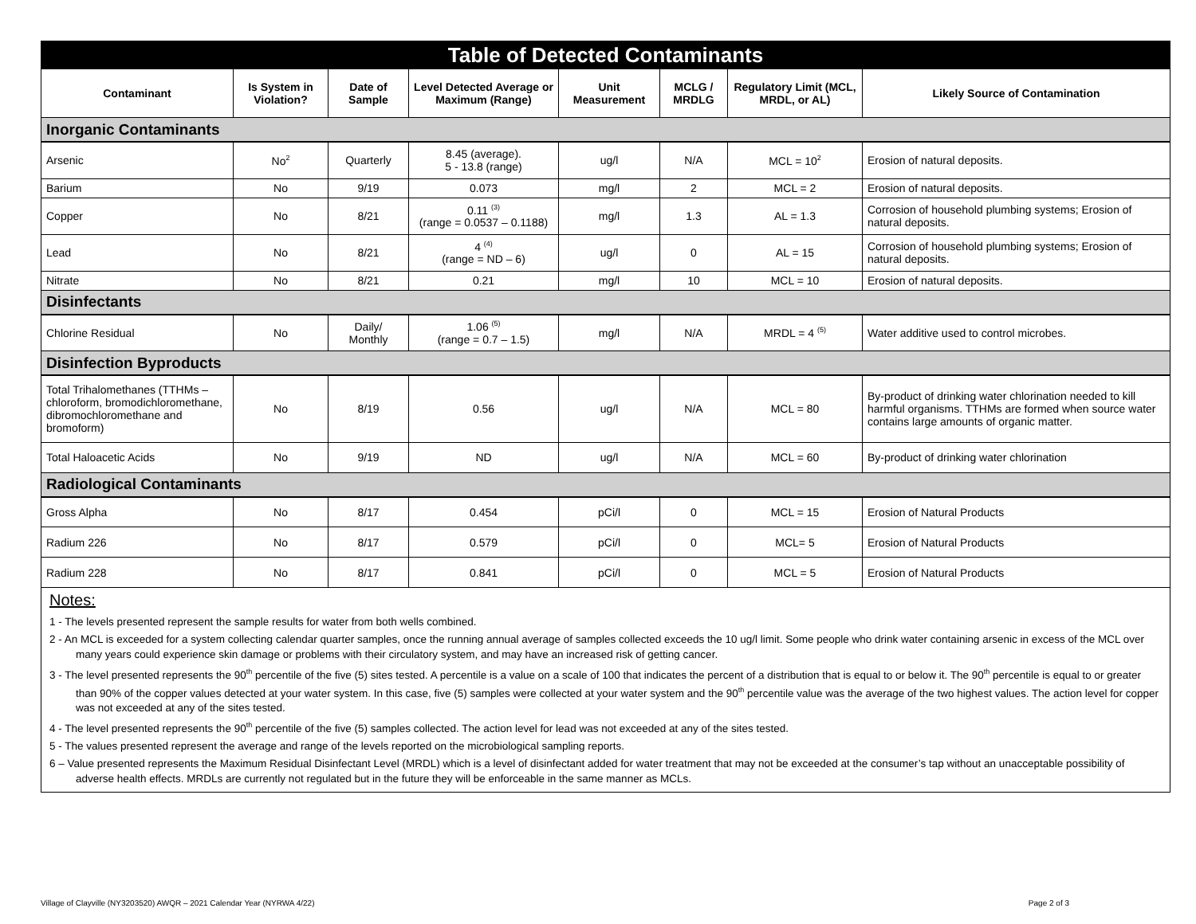| Table of Detected Contaminants | | | | | | | |
| Contaminant | Is System in Violation? | Date of Sample | Level Detected Average or Maximum (Range) | Unit Measurement | MCLG / MRDLG | Regulatory Limit (MCL, MRDL, or AL) | Likely Source of Contamination |
| Inorganic Contaminants | | | | | | | |
| Arsenic | No<sup>2</sup> | Quarterly | 8.45 (average). 5 - 13.8 (range) | ug/l | N/A | MCL = 10<sup>2</sup> | Erosion of natural deposits. |
| Barium | No | 9/19 | 0.073 | mg/l | 2 | MCL = 2 | Erosion of natural deposits. |
| Copper | No | 8/21 | 0.11 <sup>(3)</sup> (range = 0.0537 – 0.1188) | mg/l | 1.3 | AL = 1.3 | Corrosion of household plumbing systems; Erosion of natural deposits. |
| Lead | No | 8/21 | 4 <sup>(4)</sup> (range = ND – 6) | ug/l | 0 | AL = 15 | Corrosion of household plumbing systems; Erosion of natural deposits. |
| Nitrate | No | 8/21 | 0.21 | mg/l | 10 | MCL = 10 | Erosion of natural deposits. |
| Disinfectants | | | | | | | |
| Chlorine Residual | No | Daily/ Monthly | 1.06 <sup>(5)</sup> (range = 0.7 – 1.5) | mg/l | N/A | MRDL = 4 <sup>(5)</sup> | Water additive used to control microbes. |
| Disinfection Byproducts | | | | | | | |
| Total Trihalomethanes (TTHMs – chloroform, bromodichloromethane, dibromochloromethane and bromoform) | No | 8/19 | 0.56 | ug/l | N/A | MCL = 80 | By-product of drinking water chlorination needed to kill harmful organisms. TTHMs are formed when source water contains large amounts of organic matter. |
| Total Haloacetic Acids | No | 9/19 | ND | ug/l | N/A | MCL = 60 | By-product of drinking water chlorination |
| Radiological Contaminants | | | | | | | |
| Gross Alpha | No | 8/17 | 0.454 | pCi/l | 0 | MCL = 15 | Erosion of Natural Products |
| Radium 226 | No | 8/17 | 0.579 | pCi/l | 0 | MCL= 5 | Erosion of Natural Products |
| Radium 228 | No | 8/17 | 0.841 | pCi/l | 0 | MCL = 5 | Erosion of Natural Products |
Notes:
1 - The levels presented represent the sample results for water from both wells combined.
2 - An MCL is exceeded for a system collecting calendar quarter samples, once the running annual average of samples collected exceeds the 10 ug/l limit. Some people who drink water containing arsenic in excess of the MCL over many years could experience skin damage or problems with their circulatory system, and may have an increased risk of getting cancer.
3 - The level presented represents the 90<sup>th</sup> percentile of the five (5) sites tested. A percentile is a value on a scale of 100 that indicates the percent of a distribution that is equal to or below it. The 90<sup>th</sup> percentile is equal to or greater than 90% of the copper values detected at your water system. In this case, five (5) samples were collected at your water system and the 90<sup>th</sup> percentile value was the average of the two highest values. The action level for copper was not exceeded at any of the sites tested.
4 - The level presented represents the 90<sup>th</sup> percentile of the five (5) samples collected. The action level for lead was not exceeded at any of the sites tested.
5 - The values presented represent the average and range of the levels reported on the microbiological sampling reports.
6 – Value presented represents the Maximum Residual Disinfectant Level (MRDL) which is a level of disinfectant added for water treatment that may not be exceeded at the consumer’s tap without an unacceptable possibility of adverse health effects. MRDLs are currently not regulated but in the future they will be enforceable in the same manner as MCLs.
Village of Clayville (NY3203520) AWQR – 2021 Calendar Year (NYRWA 4/22) Page 2 of 3